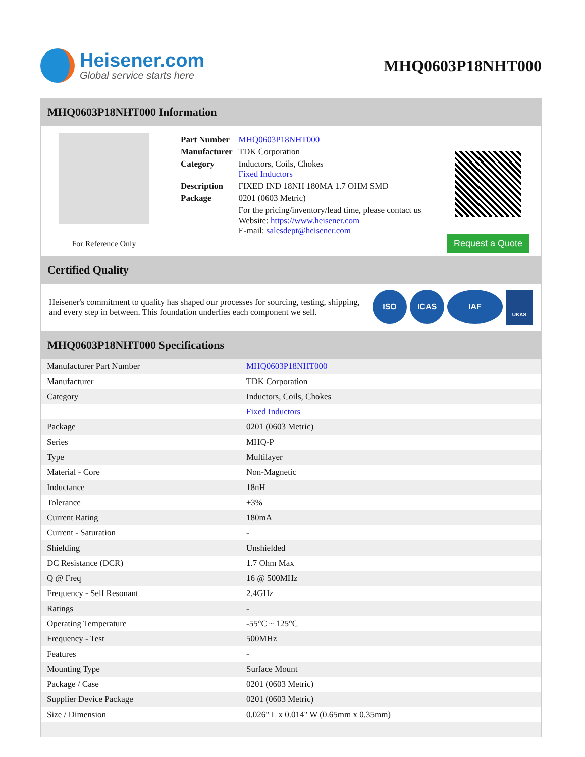Heisener.com
Global service starts here
MHQ0603P18NHT000
MHQ0603P18NHT000 Information
For Reference Only
| Part Number | MHQ0603P18NHT000 |
| Manufacturer | TDK Corporation |
| Category | Inductors, Coils, Chokes Fixed Inductors |
| Description | FIXED IND 18NH 180MA 1.7 OHM SMD |
| Package | 0201 (0603 Metric) |
| | For the pricing/inventory/lead time, please contact us Website: https://www.heisener.com E-mail: salesdept@heisener.com |
Request a Quote
Certified Quality
Heisener's commitment to quality has shaped our processes for sourcing, testing, shipping, and every step in between. This foundation underlies each component we sell.
ISO ICAS IAF UKAS
MHQ0603P18NHT000 Specifications
| Manufacturer Part Number | MHQ0603P18NHT000 |
| Manufacturer | TDK Corporation |
| Category | Inductors, Coils, Chokes |
| | Fixed Inductors |
| Package | 0201 (0603 Metric) |
| Series | MHQ-P |
| Type | Multilayer |
| Material - Core | Non-Magnetic |
| Inductance | 18nH |
| Tolerance | ±3% |
| Current Rating | 180mA |
| Current - Saturation | - |
| Shielding | Unshielded |
| DC Resistance (DCR) | 1.7 Ohm Max |
| Q @ Freq | 16 @ 500MHz |
| Frequency - Self Resonant | 2.4GHz |
| Ratings | - |
| Operating Temperature | -55°C ~ 125°C |
| Frequency - Test | 500MHz |
| Features | - |
| Mounting Type | Surface Mount |
| Package / Case | 0201 (0603 Metric) |
| Supplier Device Package | 0201 (0603 Metric) |
| Size / Dimension | 0.026" L x 0.014" W (0.65mm x 0.35mm) |